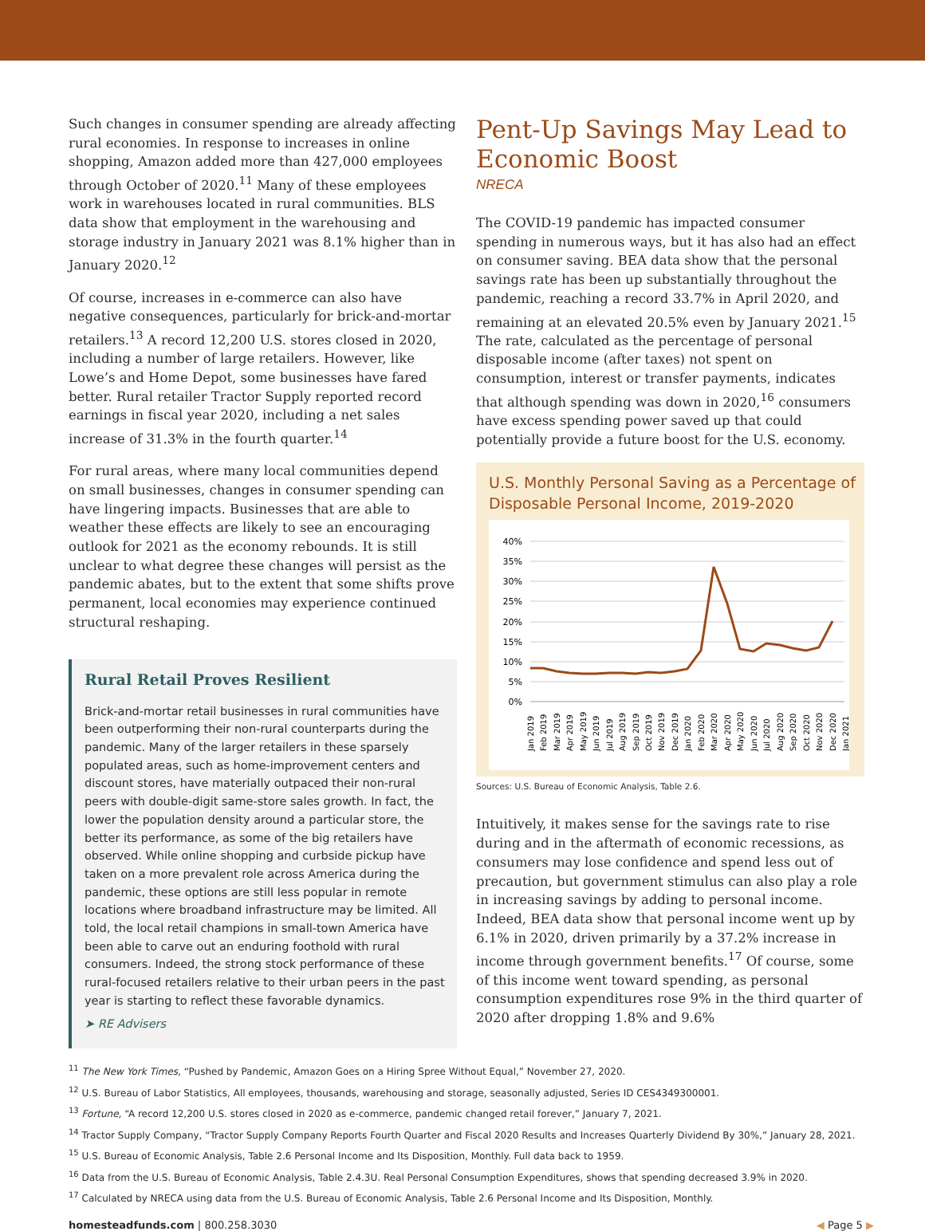Such changes in consumer spending are already affecting rural economies. In response to increases in online shopping, Amazon added more than 427,000 employees through October of 2020.<sup>11</sup> Many of these employees work in warehouses located in rural communities. BLS data show that employment in the warehousing and storage industry in January 2021 was 8.1% higher than in January 2020.<sup>12</sup>
Of course, increases in e-commerce can also have negative consequences, particularly for brick-and-mortar retailers.<sup>13</sup> A record 12,200 U.S. stores closed in 2020, including a number of large retailers. However, like Lowe’s and Home Depot, some businesses have fared better. Rural retailer Tractor Supply reported record earnings in fiscal year 2020, including a net sales increase of 31.3% in the fourth quarter.<sup>14</sup>
For rural areas, where many local communities depend on small businesses, changes in consumer spending can have lingering impacts. Businesses that are able to weather these effects are likely to see an encouraging outlook for 2021 as the economy rebounds. It is still unclear to what degree these changes will persist as the pandemic abates, but to the extent that some shifts prove permanent, local economies may experience continued structural reshaping.
Rural Retail Proves Resilient
Brick-and-mortar retail businesses in rural communities have been outperforming their non-rural counterparts during the pandemic. Many of the larger retailers in these sparsely populated areas, such as home-improvement centers and discount stores, have materially outpaced their non-rural peers with double-digit same-store sales growth. In fact, the lower the population density around a particular store, the better its performance, as some of the big retailers have observed. While online shopping and curbside pickup have taken on a more prevalent role across America during the pandemic, these options are still less popular in remote locations where broadband infrastructure may be limited. All told, the local retail champions in small-town America have been able to carve out an enduring foothold with rural consumers. Indeed, the strong stock performance of these rural-focused retailers relative to their urban peers in the past year is starting to reflect these favorable dynamics.
➤ RE Advisers
Pent-Up Savings May Lead to Economic Boost
NRECA
The COVID-19 pandemic has impacted consumer spending in numerous ways, but it has also had an effect on consumer saving. BEA data show that the personal savings rate has been up substantially throughout the pandemic, reaching a record 33.7% in April 2020, and remaining at an elevated 20.5% even by January 2021.<sup>15</sup> The rate, calculated as the percentage of personal disposable income (after taxes) not spent on consumption, interest or transfer payments, indicates that although spending was down in 2020,<sup>16</sup> consumers have excess spending power saved up that could potentially provide a future boost for the U.S. economy.
U.S. Monthly Personal Saving as a Percentage of Disposable Personal Income, 2019-2020
40%
35%
30%
25%
20%
15%
10%
5%
0%
Jan 2019
Feb 2019
Mar 2019
Apr 2019
May 2019
Jun 2019
Jul 2019
Aug 2019
Sep 2019
Oct 2019
Nov 2019
Dec 2019
Jan 2020
Feb 2020
Mar 2020
Apr 2020
May 2020
Jun 2020
Jul 2020
Aug 2020
Sep 2020
Oct 2020
Nov 2020
Dec 2020
Jan 2021
Sources: U.S. Bureau of Economic Analysis, Table 2.6.
Intuitively, it makes sense for the savings rate to rise during and in the aftermath of economic recessions, as consumers may lose confidence and spend less out of precaution, but government stimulus can also play a role in increasing savings by adding to personal income. Indeed, BEA data show that personal income went up by 6.1% in 2020, driven primarily by a 37.2% increase in income through government benefits.<sup>17</sup> Of course, some of this income went toward spending, as personal consumption expenditures rose 9% in the third quarter of 2020 after dropping 1.8% and 9.6%
<sup>11</sup> The New York Times, “Pushed by Pandemic, Amazon Goes on a Hiring Spree Without Equal,” November 27, 2020.
<sup>12</sup> U.S. Bureau of Labor Statistics, All employees, thousands, warehousing and storage, seasonally adjusted, Series ID CES4349300001.
<sup>13</sup> Fortune, “A record 12,200 U.S. stores closed in 2020 as e-commerce, pandemic changed retail forever,” January 7, 2021.
<sup>14</sup> Tractor Supply Company, “Tractor Supply Company Reports Fourth Quarter and Fiscal 2020 Results and Increases Quarterly Dividend By 30%,” January 28, 2021.
<sup>15</sup> U.S. Bureau of Economic Analysis, Table 2.6 Personal Income and Its Disposition, Monthly. Full data back to 1959.
<sup>16</sup> Data from the U.S. Bureau of Economic Analysis, Table 2.4.3U. Real Personal Consumption Expenditures, shows that spending decreased 3.9% in 2020.
<sup>17</sup> Calculated by NRECA using data from the U.S. Bureau of Economic Analysis, Table 2.6 Personal Income and Its Disposition, Monthly.
homesteadfunds.com | 800.258.3030
◀ Page 5 ▶